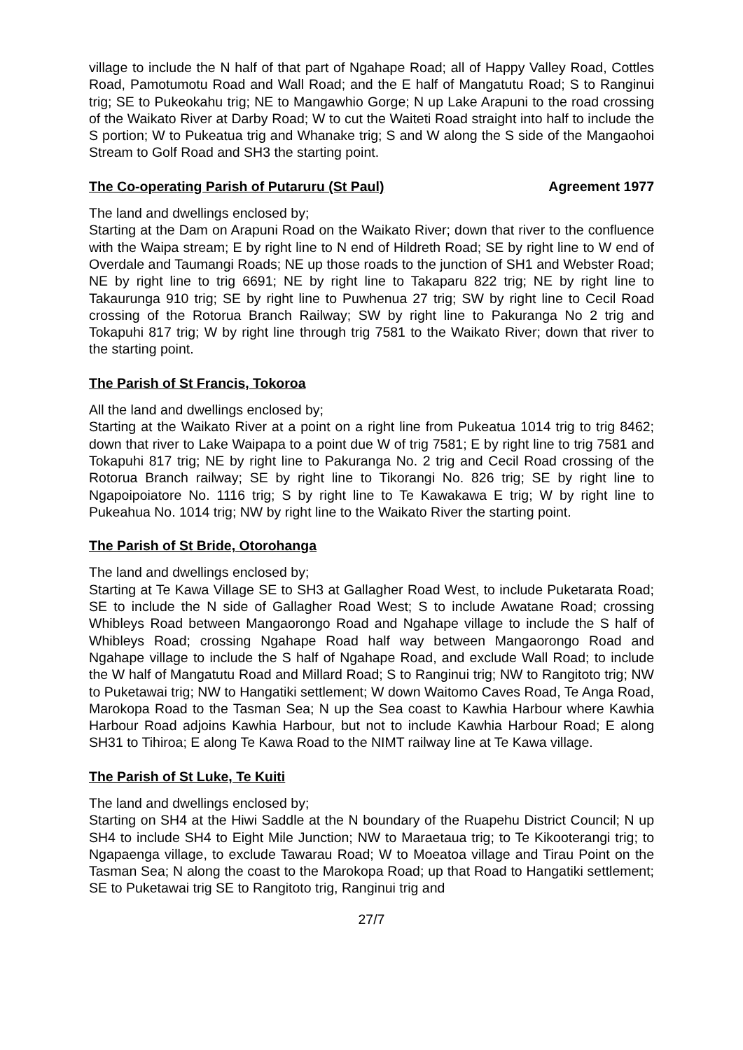village to include the N half of that part of Ngahape Road; all of Happy Valley Road, Cottles Road, Pamotumotu Road and Wall Road; and the E half of Mangatutu Road; S to Ranginui trig; SE to Pukeokahu trig; NE to Mangawhio Gorge; N up Lake Arapuni to the road crossing of the Waikato River at Darby Road; W to cut the Waiteti Road straight into half to include the S portion; W to Pukeatua trig and Whanake trig; S and W along the S side of the Mangaohoi Stream to Golf Road and SH3 the starting point.
The Co-operating Parish of Putaruru (St Paul) Agreement 1977
The land and dwellings enclosed by;
Starting at the Dam on Arapuni Road on the Waikato River; down that river to the confluence with the Waipa stream; E by right line to N end of Hildreth Road; SE by right line to W end of Overdale and Taumangi Roads; NE up those roads to the junction of SH1 and Webster Road; NE by right line to trig 6691; NE by right line to Takaparu 822 trig; NE by right line to Takaurunga 910 trig; SE by right line to Puwhenua 27 trig; SW by right line to Cecil Road crossing of the Rotorua Branch Railway; SW by right line to Pakuranga No 2 trig and Tokapuhi 817 trig; W by right line through trig 7581 to the Waikato River; down that river to the starting point.
The Parish of St Francis, Tokoroa
All the land and dwellings enclosed by;
Starting at the Waikato River at a point on a right line from Pukeatua 1014 trig to trig 8462; down that river to Lake Waipapa to a point due W of trig 7581; E by right line to trig 7581 and Tokapuhi 817 trig; NE by right line to Pakuranga No. 2 trig and Cecil Road crossing of the Rotorua Branch railway; SE by right line to Tikorangi No. 826 trig; SE by right line to Ngapoipoiatore No. 1116 trig; S by right line to Te Kawakawa E trig; W by right line to Pukeahua No. 1014 trig; NW by right line to the Waikato River the starting point.
The Parish of St Bride, Otorohanga
The land and dwellings enclosed by;
Starting at Te Kawa Village SE to SH3 at Gallagher Road West, to include Puketarata Road; SE to include the N side of Gallagher Road West; S to include Awatane Road; crossing Whibleys Road between Mangaorongo Road and Ngahape village to include the S half of Whibleys Road; crossing Ngahape Road half way between Mangaorongo Road and Ngahape village to include the S half of Ngahape Road, and exclude Wall Road; to include the W half of Mangatutu Road and Millard Road; S to Ranginui trig; NW to Rangitoto trig; NW to Puketawai trig; NW to Hangatiki settlement; W down Waitomo Caves Road, Te Anga Road, Marokopa Road to the Tasman Sea; N up the Sea coast to Kawhia Harbour where Kawhia Harbour Road adjoins Kawhia Harbour, but not to include Kawhia Harbour Road; E along SH31 to Tihiroa; E along Te Kawa Road to the NIMT railway line at Te Kawa village.
The Parish of St Luke, Te Kuiti
The land and dwellings enclosed by;
Starting on SH4 at the Hiwi Saddle at the N boundary of the Ruapehu District Council; N up SH4 to include SH4 to Eight Mile Junction; NW to Maraetaua trig; to Te Kikooterangi trig; to Ngapaenga village, to exclude Tawarau Road; W to Moeatoa village and Tirau Point on the Tasman Sea; N along the coast to the Marokopa Road; up that Road to Hangatiki settlement; SE to Puketawai trig SE to Rangitoto trig, Ranginui trig and
27/7